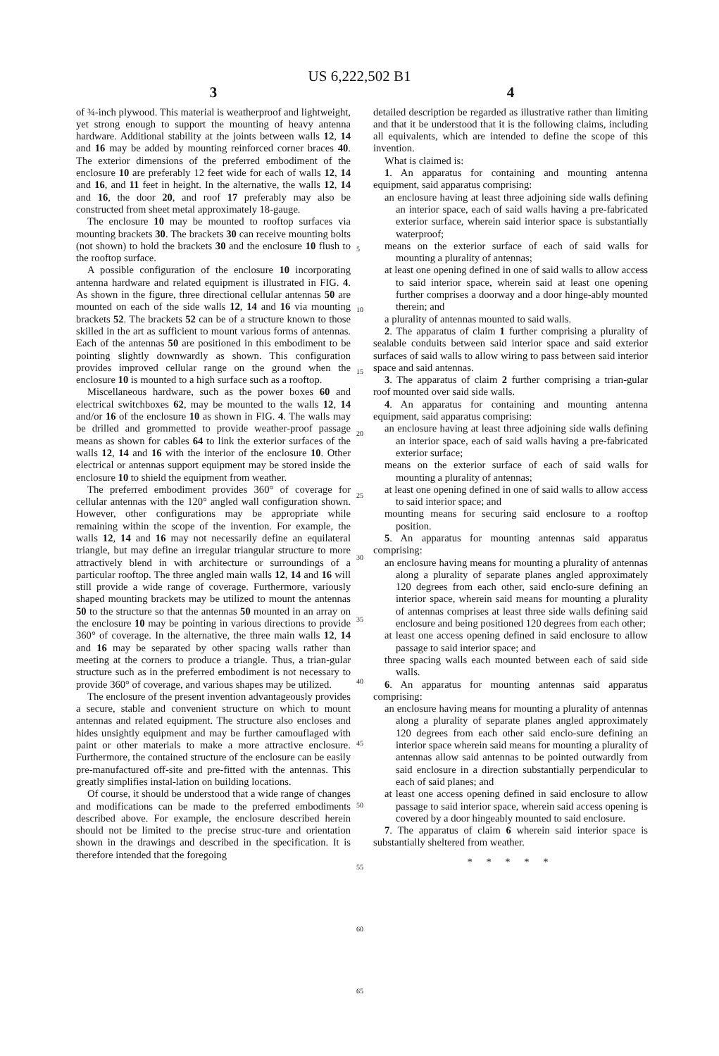US 6,222,502 B1
3
of ¾-inch plywood. This material is weatherproof and lightweight, yet strong enough to support the mounting of heavy antenna hardware. Additional stability at the joints between walls 12, 14 and 16 may be added by mounting reinforced corner braces 40. The exterior dimensions of the preferred embodiment of the enclosure 10 are preferably 12 feet wide for each of walls 12, 14 and 16, and 11 feet in height. In the alternative, the walls 12, 14 and 16, the door 20, and roof 17 preferably may also be constructed from sheet metal approximately 18-gauge.
The enclosure 10 may be mounted to rooftop surfaces via mounting brackets 30. The brackets 30 can receive mounting bolts (not shown) to hold the brackets 30 and the enclosure 10 flush to the rooftop surface.
A possible configuration of the enclosure 10 incorporating antenna hardware and related equipment is illustrated in FIG. 4. As shown in the figure, three directional cellular antennas 50 are mounted on each of the side walls 12, 14 and 16 via mounting brackets 52. The brackets 52 can be of a structure known to those skilled in the art as sufficient to mount various forms of antennas. Each of the antennas 50 are positioned in this embodiment to be pointing slightly downwardly as shown. This configuration provides improved cellular range on the ground when the enclosure 10 is mounted to a high surface such as a rooftop.
Miscellaneous hardware, such as the power boxes 60 and electrical switchboxes 62, may be mounted to the walls 12, 14 and/or 16 of the enclosure 10 as shown in FIG. 4. The walls may be drilled and grommetted to provide weather-proof passage means as shown for cables 64 to link the exterior surfaces of the walls 12, 14 and 16 with the interior of the enclosure 10. Other electrical or antennas support equipment may be stored inside the enclosure 10 to shield the equipment from weather.
The preferred embodiment provides 360° of coverage for cellular antennas with the 120° angled wall configuration shown. However, other configurations may be appropriate while remaining within the scope of the invention. For example, the walls 12, 14 and 16 may not necessarily define an equilateral triangle, but may define an irregular triangular structure to more attractively blend in with architecture or surroundings of a particular rooftop. The three angled main walls 12, 14 and 16 will still provide a wide range of coverage. Furthermore, variously shaped mounting brackets may be utilized to mount the antennas 50 to the structure so that the antennas 50 mounted in an array on the enclosure 10 may be pointing in various directions to provide 360° of coverage. In the alternative, the three main walls 12, 14 and 16 may be separated by other spacing walls rather than meeting at the corners to produce a triangle. Thus, a trian-gular structure such as in the preferred embodiment is not necessary to provide 360° of coverage, and various shapes may be utilized.
The enclosure of the present invention advantageously provides a secure, stable and convenient structure on which to mount antennas and related equipment. The structure also encloses and hides unsightly equipment and may be further camouflaged with paint or other materials to make a more attractive enclosure. Furthermore, the contained structure of the enclosure can be easily pre-manufactured off-site and pre-fitted with the antennas. This greatly simplifies instal-lation on building locations.
Of course, it should be understood that a wide range of changes and modifications can be made to the preferred embodiments described above. For example, the enclosure described herein should not be limited to the precise struc-ture and orientation shown in the drawings and described in the specification. It is therefore intended that the foregoing
5
10
15
20
25
30
35
40
45
50
55
60
65
4
detailed description be regarded as illustrative rather than limiting and that it be understood that it is the following claims, including all equivalents, which are intended to define the scope of this invention.
What is claimed is:
1. An apparatus for containing and mounting antenna equipment, said apparatus comprising:
an enclosure having at least three adjoining side walls defining an interior space, each of said walls having a pre-fabricated exterior surface, wherein said interior space is substantially waterproof;
means on the exterior surface of each of said walls for mounting a plurality of antennas;
at least one opening defined in one of said walls to allow access to said interior space, wherein said at least one opening further comprises a doorway and a door hinge-ably mounted therein; and
a plurality of antennas mounted to said walls.
2. The apparatus of claim 1 further comprising a plurality of sealable conduits between said interior space and said exterior surfaces of said walls to allow wiring to pass between said interior space and said antennas.
3. The apparatus of claim 2 further comprising a trian-gular roof mounted over said side walls.
4. An apparatus for containing and mounting antenna equipment, said apparatus comprising:
an enclosure having at least three adjoining side walls defining an interior space, each of said walls having a pre-fabricated exterior surface;
means on the exterior surface of each of said walls for mounting a plurality of antennas;
at least one opening defined in one of said walls to allow access to said interior space; and
mounting means for securing said enclosure to a rooftop position.
5. An apparatus for mounting antennas said apparatus comprising:
an enclosure having means for mounting a plurality of antennas along a plurality of separate planes angled approximately 120 degrees from each other, said enclo-sure defining an interior space, wherein said means for mounting a plurality of antennas comprises at least three side walls defining said enclosure and being positioned 120 degrees from each other;
at least one access opening defined in said enclosure to allow passage to said interior space; and
three spacing walls each mounted between each of said side walls.
6. An apparatus for mounting antennas said apparatus comprising:
an enclosure having means for mounting a plurality of antennas along a plurality of separate planes angled approximately 120 degrees from each other said enclo-sure defining an interior space wherein said means for mounting a plurality of antennas allow said antennas to be pointed outwardly from said enclosure in a direction substantially perpendicular to each of said planes; and
at least one access opening defined in said enclosure to allow passage to said interior space, wherein said access opening is covered by a door hingeably mounted to said enclosure.
7. The apparatus of claim 6 wherein said interior space is substantially sheltered from weather.
* * * * *